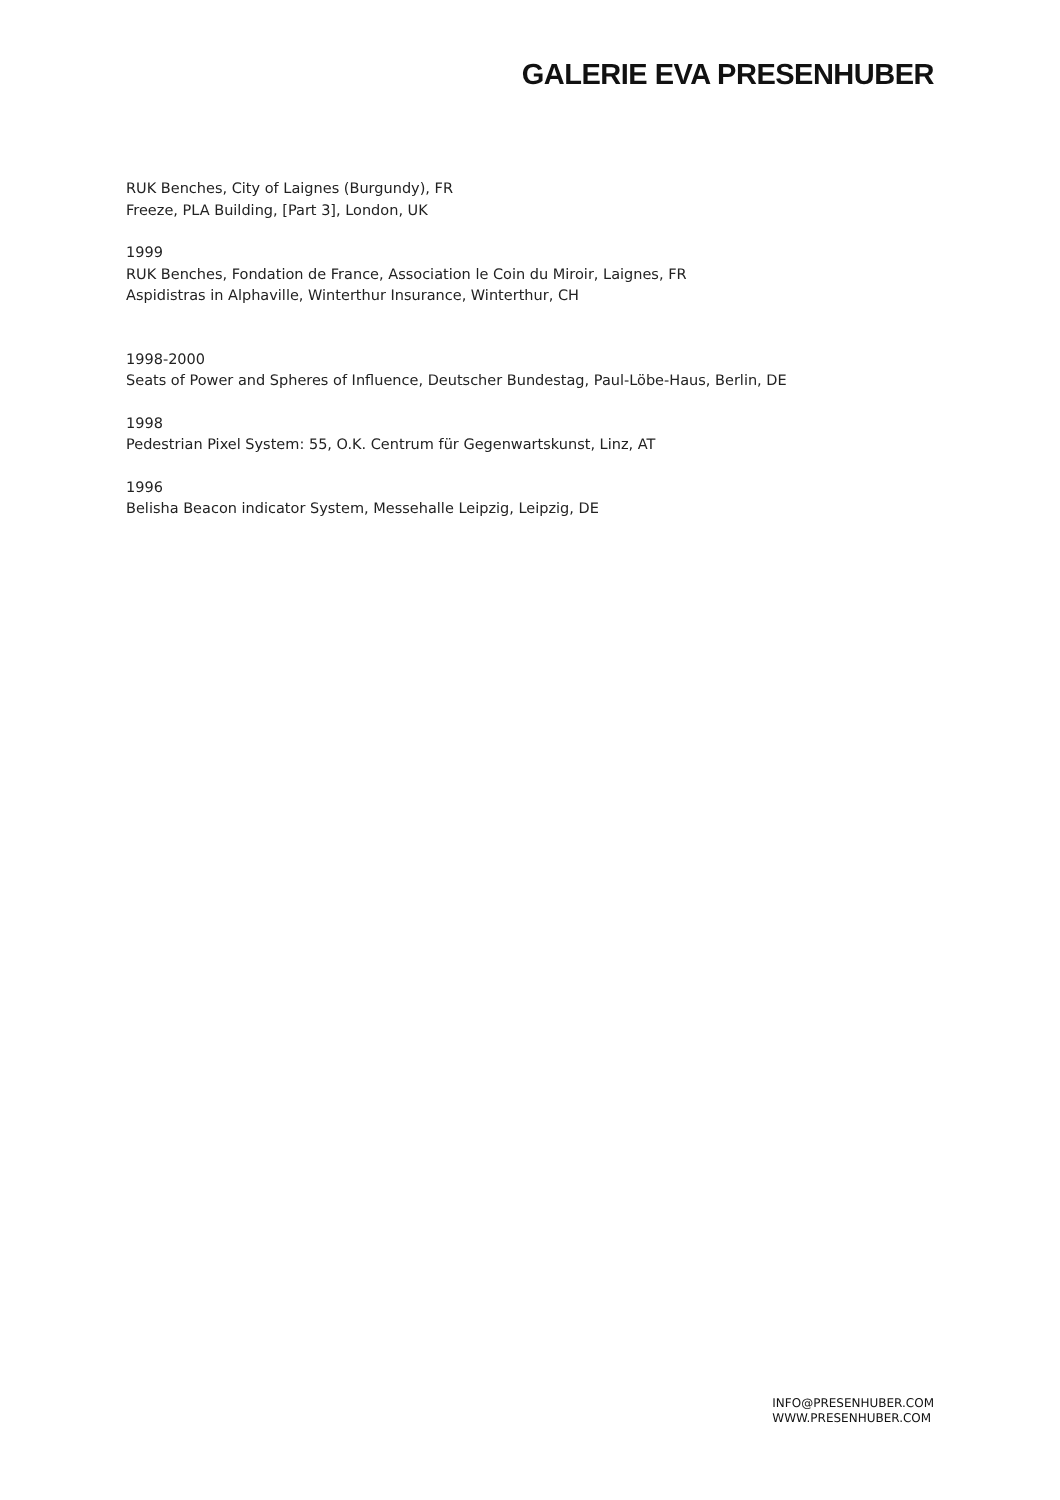GALERIE EVA PRESENHUBER
RUK Benches, City of Laignes (Burgundy), FR
Freeze, PLA Building, [Part 3], London, UK
1999
RUK Benches, Fondation de France, Association le Coin du Miroir, Laignes, FR
Aspidistras in Alphaville, Winterthur Insurance, Winterthur, CH
1998-2000
Seats of Power and Spheres of Influence, Deutscher Bundestag, Paul-Löbe-Haus, Berlin, DE
1998
Pedestrian Pixel System: 55, O.K. Centrum für Gegenwartskunst, Linz, AT
1996
Belisha Beacon indicator System, Messehalle Leipzig, Leipzig, DE
INFO@PRESENHUBER.COM
WWW.PRESENHUBER.COM